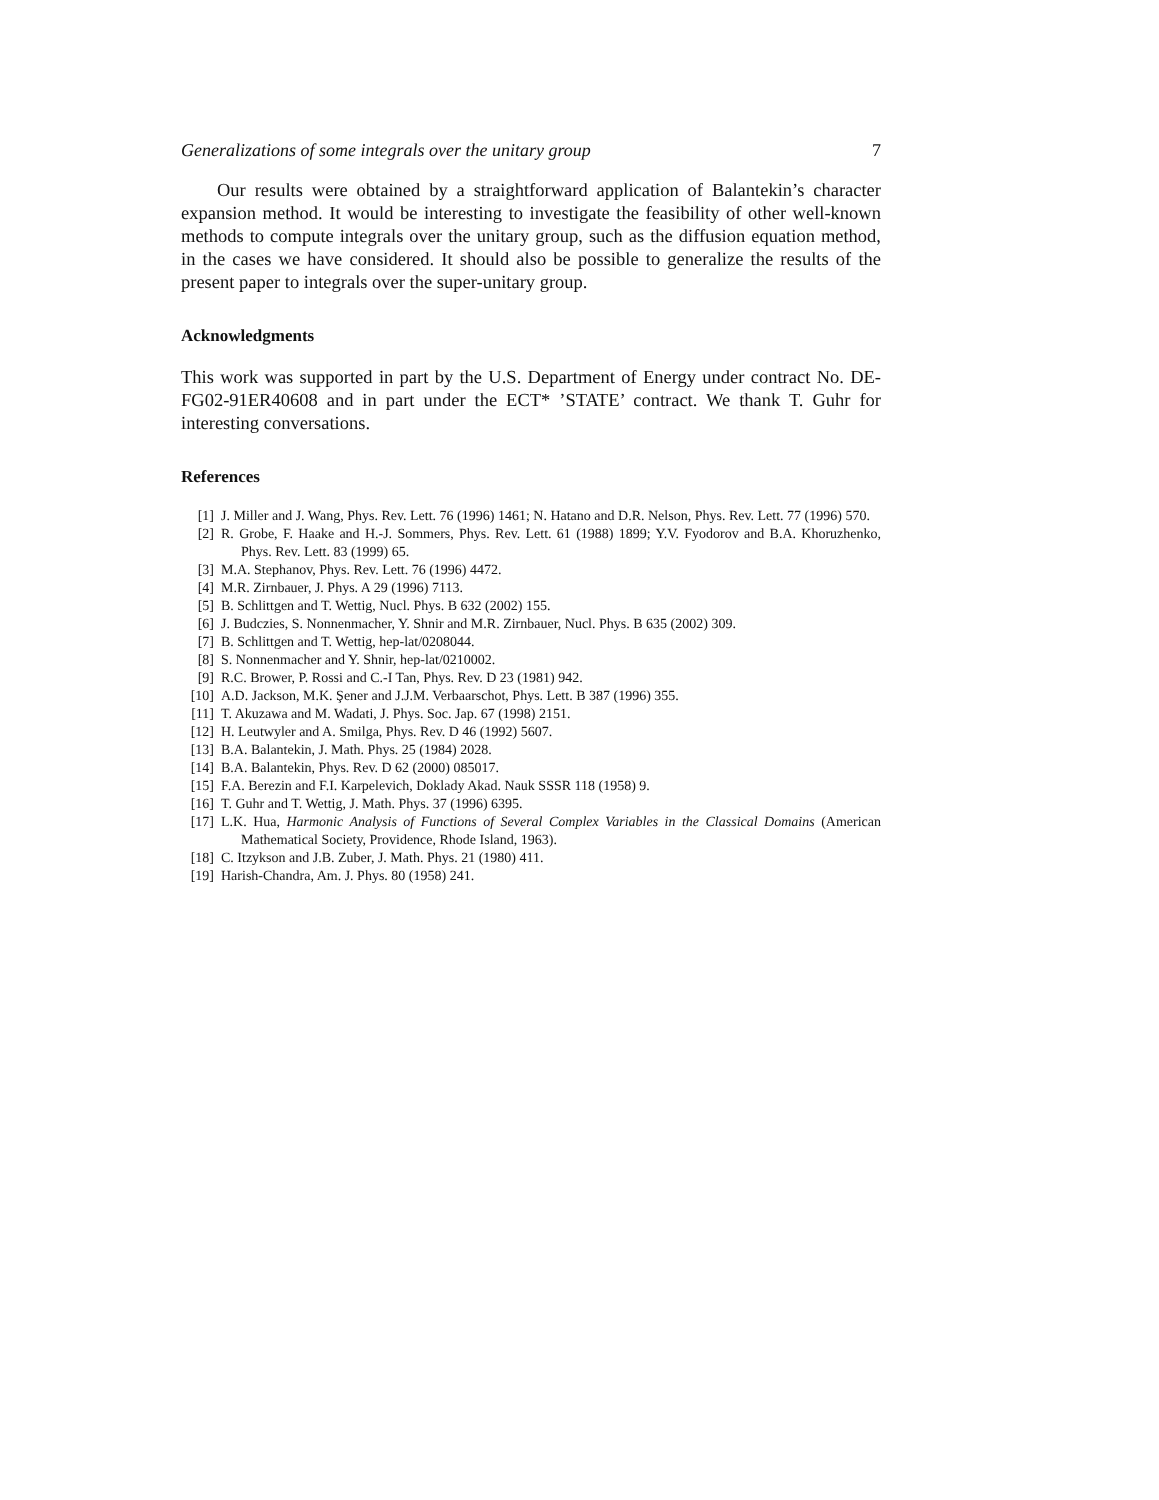Generalizations of some integrals over the unitary group 7
Our results were obtained by a straightforward application of Balantekin’s character expansion method. It would be interesting to investigate the feasibility of other well-known methods to compute integrals over the unitary group, such as the diffusion equation method, in the cases we have considered. It should also be possible to generalize the results of the present paper to integrals over the super-unitary group.
Acknowledgments
This work was supported in part by the U.S. Department of Energy under contract No. DE-FG02-91ER40608 and in part under the ECT* ’STATE’ contract. We thank T. Guhr for interesting conversations.
References
[1] J. Miller and J. Wang, Phys. Rev. Lett. 76 (1996) 1461; N. Hatano and D.R. Nelson, Phys. Rev. Lett. 77 (1996) 570.
[2] R. Grobe, F. Haake and H.-J. Sommers, Phys. Rev. Lett. 61 (1988) 1899; Y.V. Fyodorov and B.A. Khoruzhenko, Phys. Rev. Lett. 83 (1999) 65.
[3] M.A. Stephanov, Phys. Rev. Lett. 76 (1996) 4472.
[4] M.R. Zirnbauer, J. Phys. A 29 (1996) 7113.
[5] B. Schlittgen and T. Wettig, Nucl. Phys. B 632 (2002) 155.
[6] J. Budczies, S. Nonnenmacher, Y. Shnir and M.R. Zirnbauer, Nucl. Phys. B 635 (2002) 309.
[7] B. Schlittgen and T. Wettig, hep-lat/0208044.
[8] S. Nonnenmacher and Y. Shnir, hep-lat/0210002.
[9] R.C. Brower, P. Rossi and C.-I Tan, Phys. Rev. D 23 (1981) 942.
[10] A.D. Jackson, M.K. Şener and J.J.M. Verbaarschot, Phys. Lett. B 387 (1996) 355.
[11] T. Akuzawa and M. Wadati, J. Phys. Soc. Jap. 67 (1998) 2151.
[12] H. Leutwyler and A. Smilga, Phys. Rev. D 46 (1992) 5607.
[13] B.A. Balantekin, J. Math. Phys. 25 (1984) 2028.
[14] B.A. Balantekin, Phys. Rev. D 62 (2000) 085017.
[15] F.A. Berezin and F.I. Karpelevich, Doklady Akad. Nauk SSSR 118 (1958) 9.
[16] T. Guhr and T. Wettig, J. Math. Phys. 37 (1996) 6395.
[17] L.K. Hua, Harmonic Analysis of Functions of Several Complex Variables in the Classical Domains (American Mathematical Society, Providence, Rhode Island, 1963).
[18] C. Itzykson and J.B. Zuber, J. Math. Phys. 21 (1980) 411.
[19] Harish-Chandra, Am. J. Phys. 80 (1958) 241.